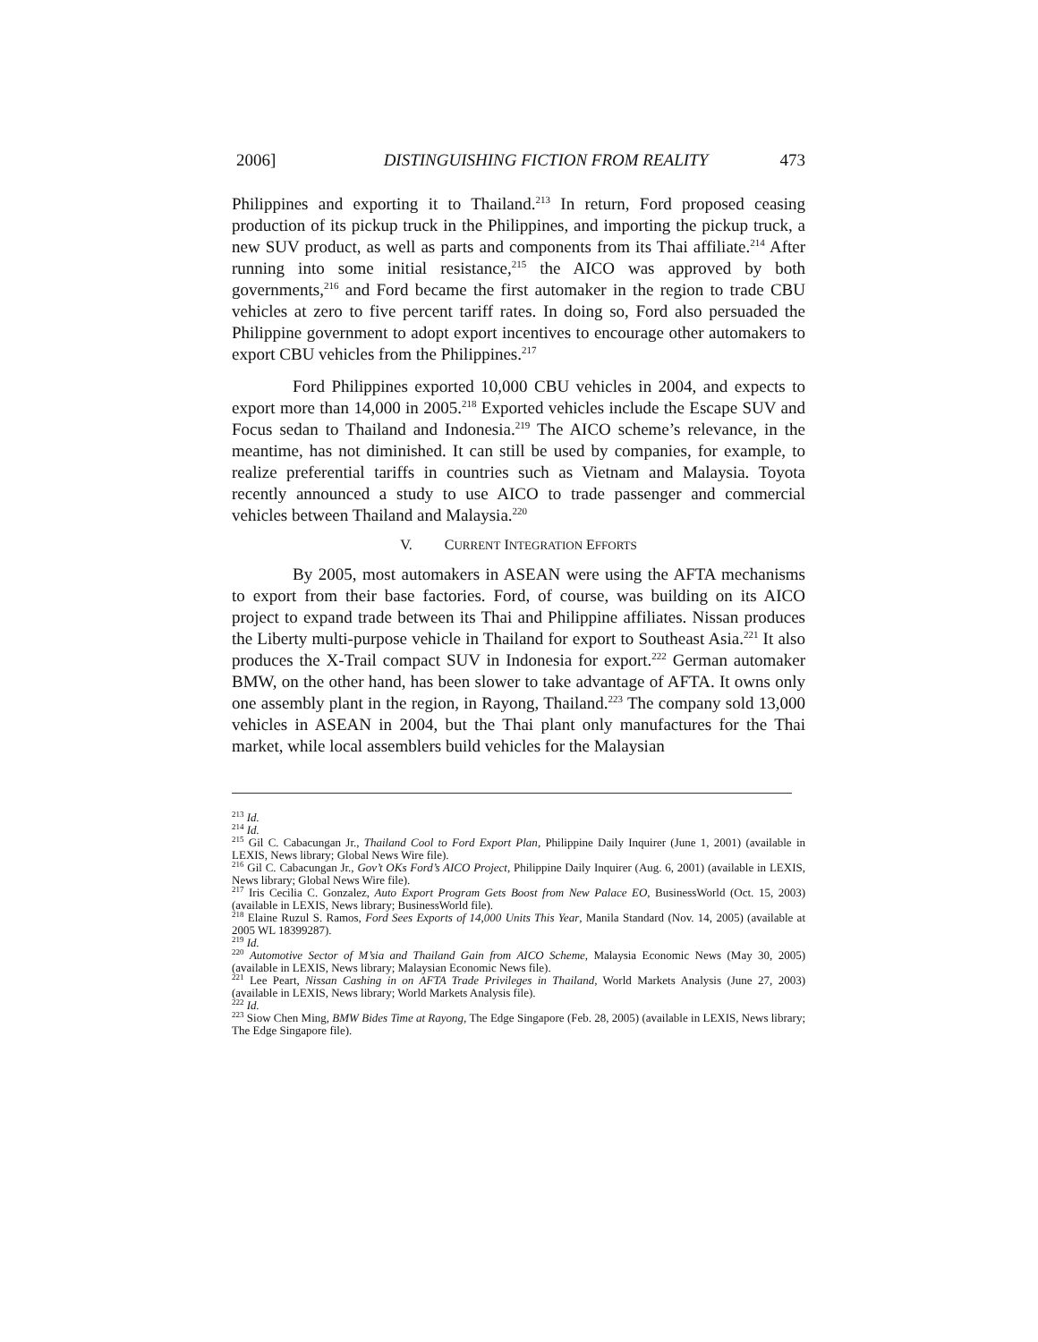2006] DISTINGUISHING FICTION FROM REALITY 473
Philippines and exporting it to Thailand.<sup>213</sup> In return, Ford proposed ceasing production of its pickup truck in the Philippines, and importing the pickup truck, a new SUV product, as well as parts and components from its Thai affiliate.<sup>214</sup> After running into some initial resistance,<sup>215</sup> the AICO was approved by both governments,<sup>216</sup> and Ford became the first automaker in the region to trade CBU vehicles at zero to five percent tariff rates. In doing so, Ford also persuaded the Philippine government to adopt export incentives to encourage other automakers to export CBU vehicles from the Philippines.<sup>217</sup>
Ford Philippines exported 10,000 CBU vehicles in 2004, and expects to export more than 14,000 in 2005.<sup>218</sup> Exported vehicles include the Escape SUV and Focus sedan to Thailand and Indonesia.<sup>219</sup> The AICO scheme’s relevance, in the meantime, has not diminished. It can still be used by companies, for example, to realize preferential tariffs in countries such as Vietnam and Malaysia. Toyota recently announced a study to use AICO to trade passenger and commercial vehicles between Thailand and Malaysia.<sup>220</sup>
V. CURRENT INTEGRATION EFFORTS
By 2005, most automakers in ASEAN were using the AFTA mechanisms to export from their base factories. Ford, of course, was building on its AICO project to expand trade between its Thai and Philippine affiliates. Nissan produces the Liberty multi-purpose vehicle in Thailand for export to Southeast Asia.<sup>221</sup> It also produces the X-Trail compact SUV in Indonesia for export.<sup>222</sup> German automaker BMW, on the other hand, has been slower to take advantage of AFTA. It owns only one assembly plant in the region, in Rayong, Thailand.<sup>223</sup> The company sold 13,000 vehicles in ASEAN in 2004, but the Thai plant only manufactures for the Thai market, while local assemblers build vehicles for the Malaysian
<sup>213</sup> Id.
<sup>214</sup> Id.
<sup>215</sup> Gil C. Cabacungan Jr., Thailand Cool to Ford Export Plan, Philippine Daily Inquirer (June 1, 2001) (available in LEXIS, News library; Global News Wire file).
<sup>216</sup> Gil C. Cabacungan Jr., Gov’t OKs Ford’s AICO Project, Philippine Daily Inquirer (Aug. 6, 2001) (available in LEXIS, News library; Global News Wire file).
<sup>217</sup> Iris Cecilia C. Gonzalez, Auto Export Program Gets Boost from New Palace EO, BusinessWorld (Oct. 15, 2003) (available in LEXIS, News library; BusinessWorld file).
<sup>218</sup> Elaine Ruzul S. Ramos, Ford Sees Exports of 14,000 Units This Year, Manila Standard (Nov. 14, 2005) (available at 2005 WL 18399287).
<sup>219</sup> Id.
<sup>220</sup> Automotive Sector of M’sia and Thailand Gain from AICO Scheme, Malaysia Economic News (May 30, 2005) (available in LEXIS, News library; Malaysian Economic News file).
<sup>221</sup> Lee Peart, Nissan Cashing in on AFTA Trade Privileges in Thailand, World Markets Analysis (June 27, 2003) (available in LEXIS, News library; World Markets Analysis file).
<sup>222</sup> Id.
<sup>223</sup> Siow Chen Ming, BMW Bides Time at Rayong, The Edge Singapore (Feb. 28, 2005) (available in LEXIS, News library; The Edge Singapore file).